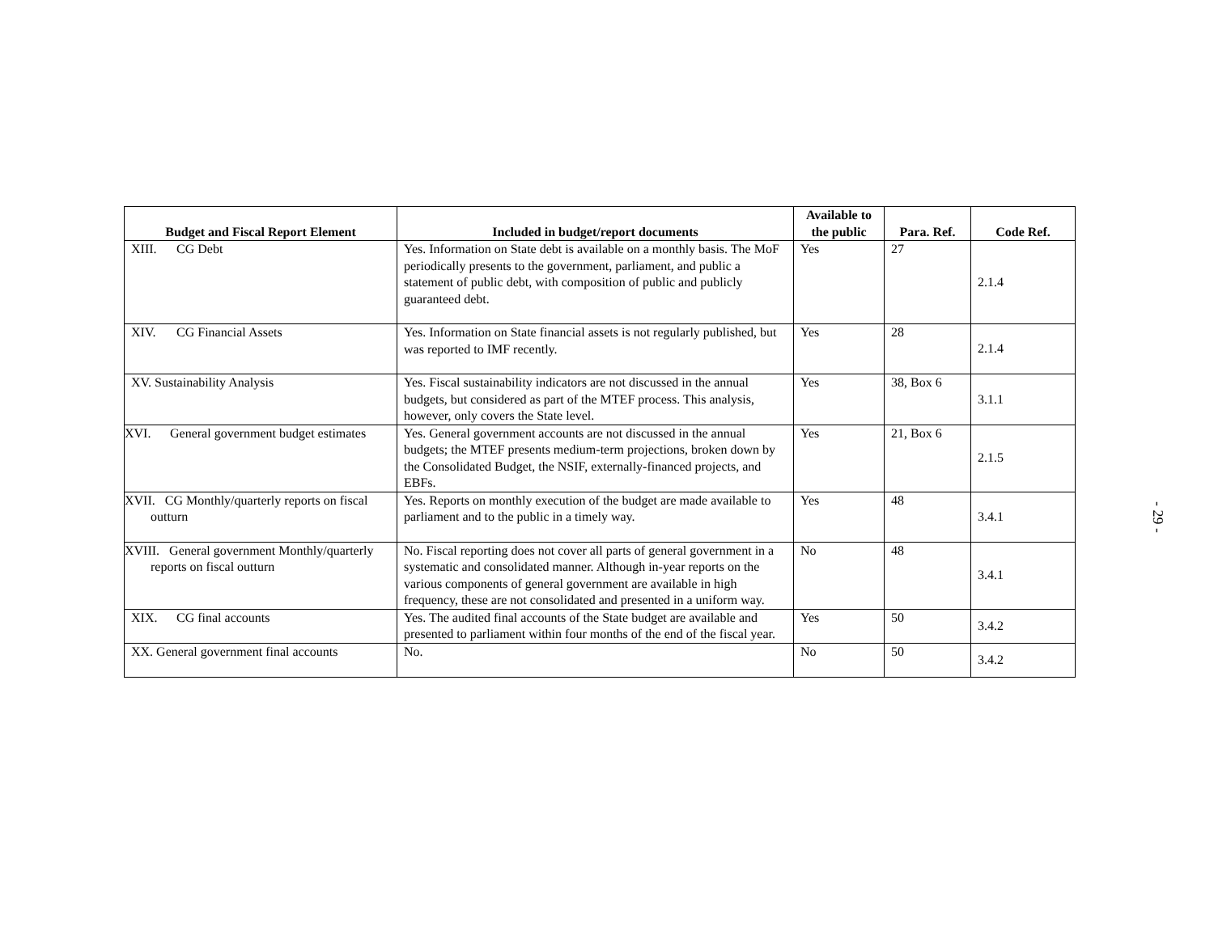| Budget and Fiscal Report Element | Included in budget/report documents | Available to the public | Para. Ref. | Code Ref. |
| --- | --- | --- | --- | --- |
| XIII. CG Debt | Yes. Information on State debt is available on a monthly basis. The MoF periodically presents to the government, parliament, and public a statement of public debt, with composition of public and publicly guaranteed debt. | Yes | 27 | 2.1.4 |
| XIV. CG Financial Assets | Yes. Information on State financial assets is not regularly published, but was reported to IMF recently. | Yes | 28 | 2.1.4 |
| XV. Sustainability Analysis | Yes. Fiscal sustainability indicators are not discussed in the annual budgets, but considered as part of the MTEF process. This analysis, however, only covers the State level. | Yes | 38, Box 6 | 3.1.1 |
| XVI. General government budget estimates | Yes. General government accounts are not discussed in the annual budgets; the MTEF presents medium-term projections, broken down by the Consolidated Budget, the NSIF, externally-financed projects, and EBFs. | Yes | 21, Box 6 | 2.1.5 |
| XVII. CG Monthly/quarterly reports on fiscal outturn | Yes. Reports on monthly execution of the budget are made available to parliament and to the public in a timely way. | Yes | 48 | 3.4.1 |
| XVIII. General government Monthly/quarterly reports on fiscal outturn | No. Fiscal reporting does not cover all parts of general government in a systematic and consolidated manner. Although in-year reports on the various components of general government are available in high frequency, these are not consolidated and presented in a uniform way. | No | 48 | 3.4.1 |
| XIX. CG final accounts | Yes. The audited final accounts of the State budget are available and presented to parliament within four months of the end of the fiscal year. | Yes | 50 | 3.4.2 |
| XX. General government final accounts | No. | No | 50 | 3.4.2 |
- 29 -